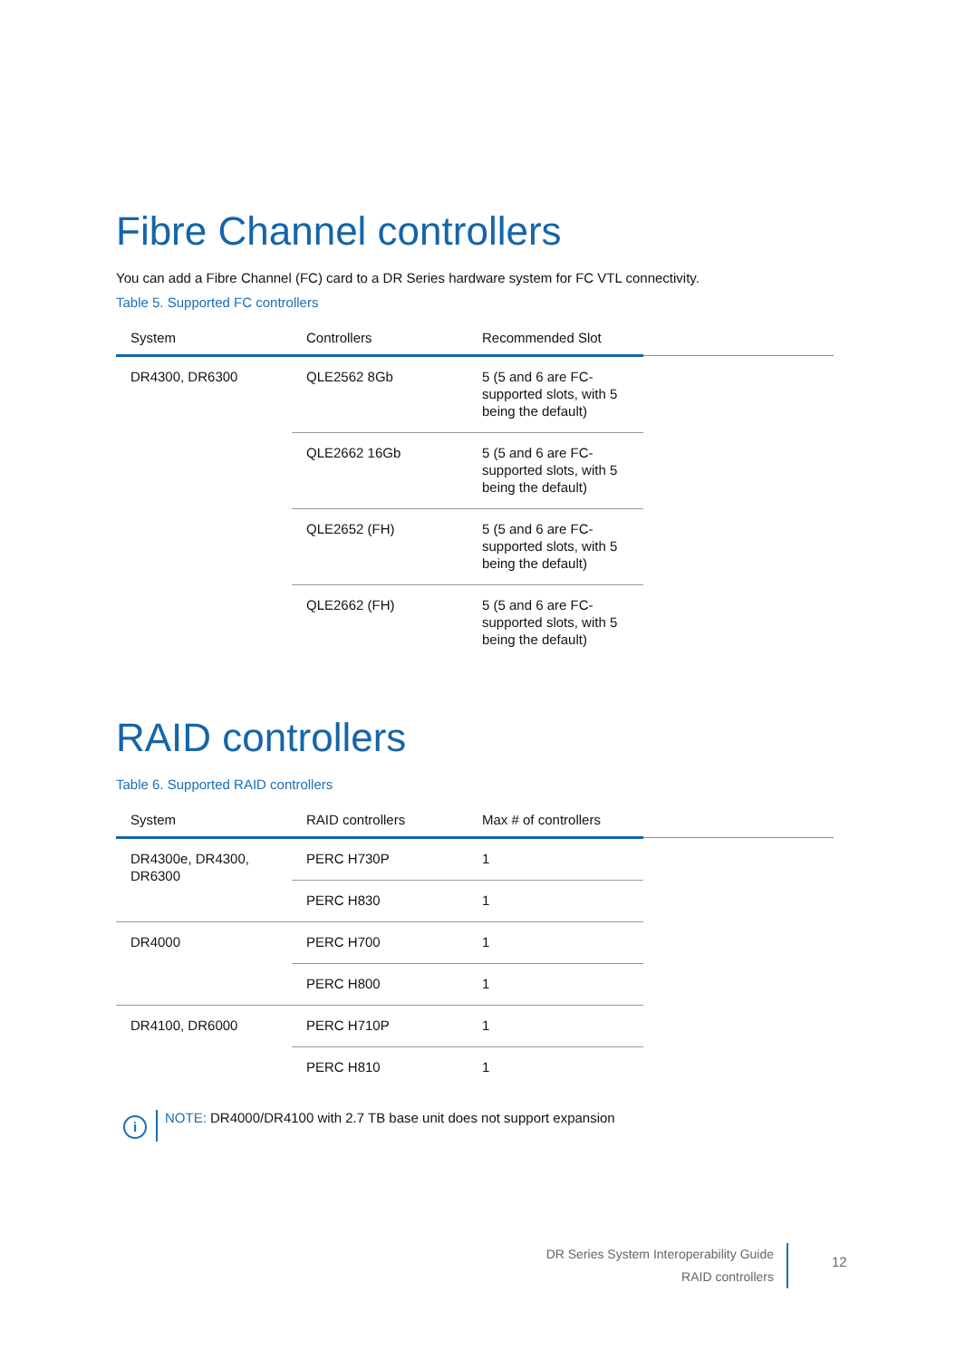Fibre Channel controllers
You can add a Fibre Channel (FC) card to a DR Series hardware system for FC VTL connectivity.
Table 5. Supported FC controllers
| System | Controllers | Recommended Slot | |
| --- | --- | --- | --- |
| DR4300, DR6300 | QLE2562 8Gb | 5 (5 and 6 are FC- supported slots, with 5 being the default) | |
| | QLE2662 16Gb | 5 (5 and 6 are FC- supported slots, with 5 being the default) | |
| | QLE2652 (FH) | 5 (5 and 6 are FC- supported slots, with 5 being the default) | |
| | QLE2662 (FH) | 5 (5 and 6 are FC- supported slots, with 5 being the default) | |
RAID controllers
Table 6. Supported RAID controllers
| System | RAID controllers | Max # of controllers | |
| --- | --- | --- | --- |
| DR4300e, DR4300, DR6300 | PERC H730P | 1 | |
| | PERC H830 | 1 | |
| DR4000 | PERC H700 | 1 | |
| | PERC H800 | 1 | |
| DR4100, DR6000 | PERC H710P | 1 | |
| | PERC H810 | 1 | |
i
NOTE: DR4000/DR4100 with 2.7 TB base unit does not support expansion
DR Series System Interoperability Guide
RAID controllers
12